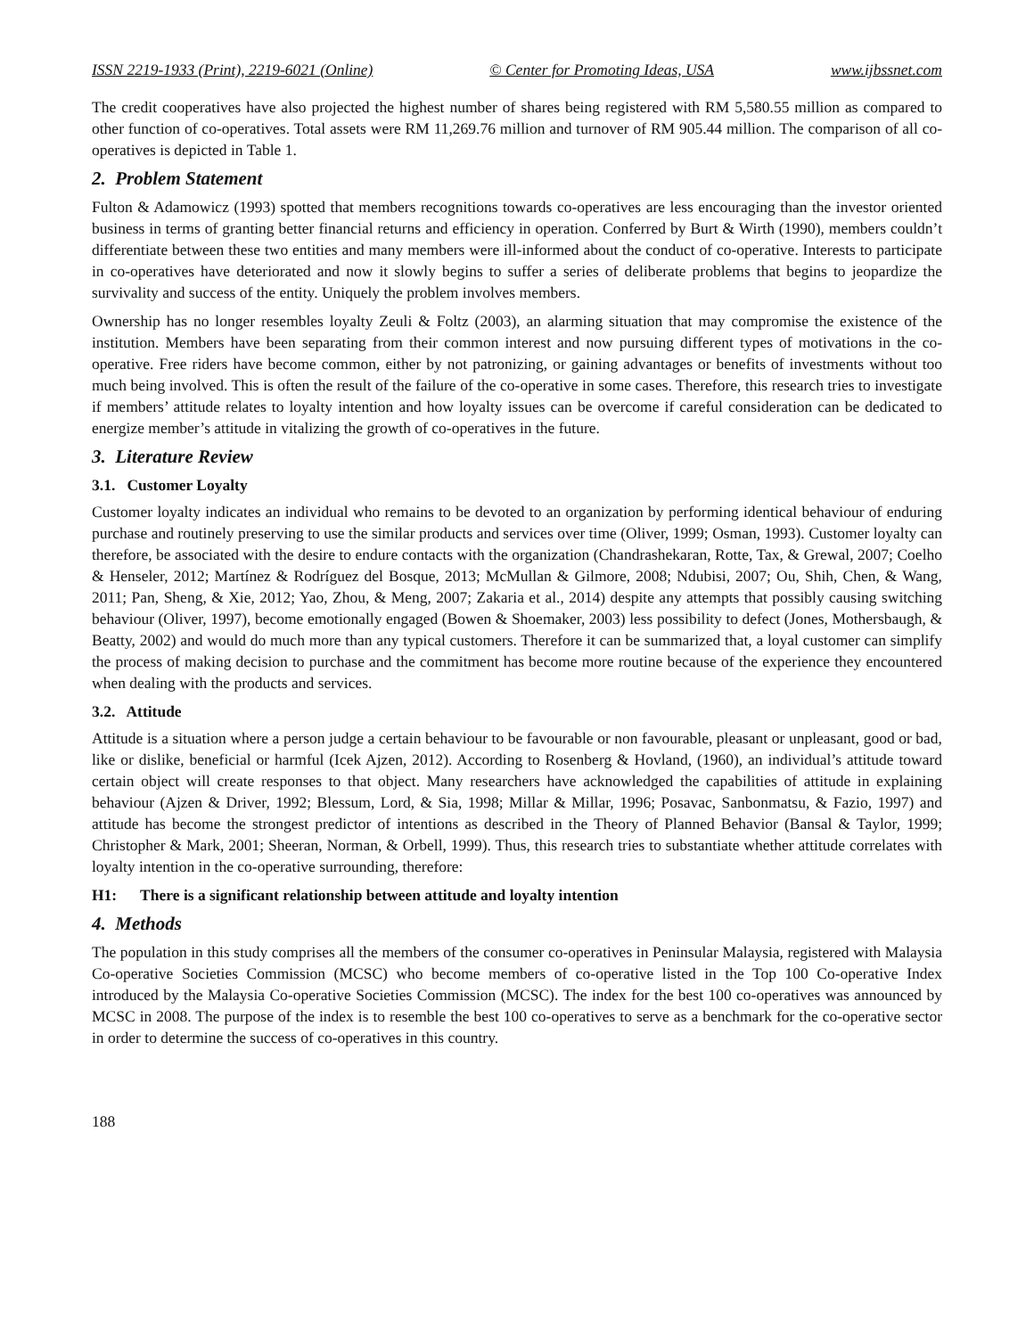ISSN 2219-1933 (Print), 2219-6021 (Online) © Center for Promoting Ideas, USA www.ijbssnet.com
The credit cooperatives have also projected the highest number of shares being registered with RM 5,580.55 million as compared to other function of co-operatives. Total assets were RM 11,269.76 million and turnover of RM 905.44 million. The comparison of all co-operatives is depicted in Table 1.
2. Problem Statement
Fulton & Adamowicz (1993) spotted that members recognitions towards co-operatives are less encouraging than the investor oriented business in terms of granting better financial returns and efficiency in operation. Conferred by Burt & Wirth (1990), members couldn’t differentiate between these two entities and many members were ill-informed about the conduct of co-operative. Interests to participate in co-operatives have deteriorated and now it slowly begins to suffer a series of deliberate problems that begins to jeopardize the survivality and success of the entity. Uniquely the problem involves members.
Ownership has no longer resembles loyalty Zeuli & Foltz (2003), an alarming situation that may compromise the existence of the institution. Members have been separating from their common interest and now pursuing different types of motivations in the co-operative. Free riders have become common, either by not patronizing, or gaining advantages or benefits of investments without too much being involved. This is often the result of the failure of the co-operative in some cases. Therefore, this research tries to investigate if members’ attitude relates to loyalty intention and how loyalty issues can be overcome if careful consideration can be dedicated to energize member’s attitude in vitalizing the growth of co-operatives in the future.
3. Literature Review
3.1. Customer Loyalty
Customer loyalty indicates an individual who remains to be devoted to an organization by performing identical behaviour of enduring purchase and routinely preserving to use the similar products and services over time (Oliver, 1999; Osman, 1993). Customer loyalty can therefore, be associated with the desire to endure contacts with the organization (Chandrashekaran, Rotte, Tax, & Grewal, 2007; Coelho & Henseler, 2012; Martínez & Rodríguez del Bosque, 2013; McMullan & Gilmore, 2008; Ndubisi, 2007; Ou, Shih, Chen, & Wang, 2011; Pan, Sheng, & Xie, 2012; Yao, Zhou, & Meng, 2007; Zakaria et al., 2014) despite any attempts that possibly causing switching behaviour (Oliver, 1997), become emotionally engaged (Bowen & Shoemaker, 2003) less possibility to defect (Jones, Mothersbaugh, & Beatty, 2002) and would do much more than any typical customers. Therefore it can be summarized that, a loyal customer can simplify the process of making decision to purchase and the commitment has become more routine because of the experience they encountered when dealing with the products and services.
3.2. Attitude
Attitude is a situation where a person judge a certain behaviour to be favourable or non favourable, pleasant or unpleasant, good or bad, like or dislike, beneficial or harmful (Icek Ajzen, 2012). According to Rosenberg & Hovland, (1960), an individual’s attitude toward certain object will create responses to that object. Many researchers have acknowledged the capabilities of attitude in explaining behaviour (Ajzen & Driver, 1992; Blessum, Lord, & Sia, 1998; Millar & Millar, 1996; Posavac, Sanbonmatsu, & Fazio, 1997) and attitude has become the strongest predictor of intentions as described in the Theory of Planned Behavior (Bansal & Taylor, 1999; Christopher & Mark, 2001; Sheeran, Norman, & Orbell, 1999). Thus, this research tries to substantiate whether attitude correlates with loyalty intention in the co-operative surrounding, therefore:
H1: There is a significant relationship between attitude and loyalty intention
4. Methods
The population in this study comprises all the members of the consumer co-operatives in Peninsular Malaysia, registered with Malaysia Co-operative Societies Commission (MCSC) who become members of co-operative listed in the Top 100 Co-operative Index introduced by the Malaysia Co-operative Societies Commission (MCSC). The index for the best 100 co-operatives was announced by MCSC in 2008. The purpose of the index is to resemble the best 100 co-operatives to serve as a benchmark for the co-operative sector in order to determine the success of co-operatives in this country.
188